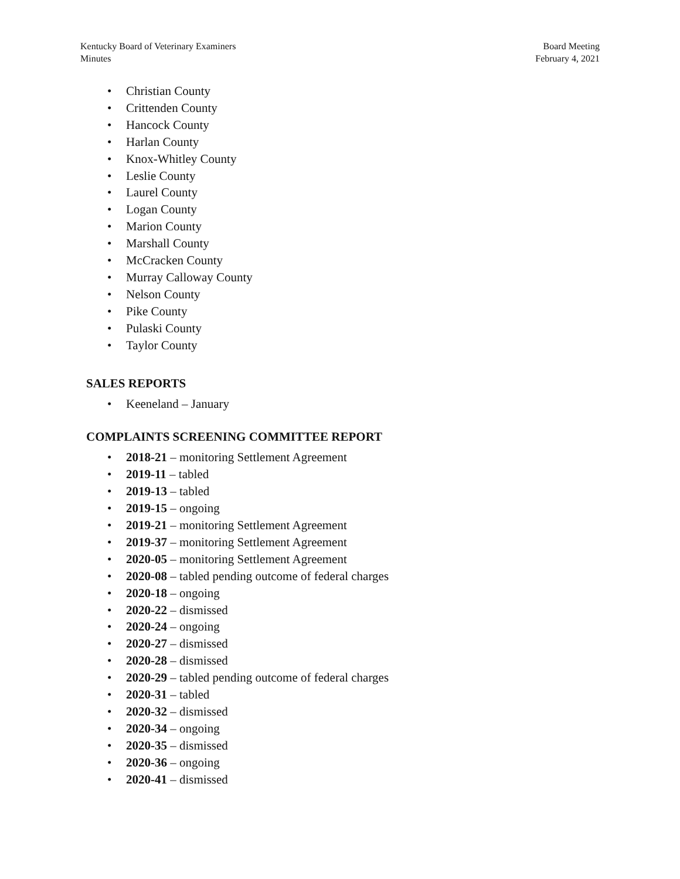Kentucky Board of Veterinary Examiners
Minutes
Board Meeting
February 4, 2021
• Christian County
• Crittenden County
• Hancock County
• Harlan County
• Knox-Whitley County
• Leslie County
• Laurel County
• Logan County
• Marion County
• Marshall County
• McCracken County
• Murray Calloway County
• Nelson County
• Pike County
• Pulaski County
• Taylor County
SALES REPORTS
• Keeneland – January
COMPLAINTS SCREENING COMMITTEE REPORT
• 2018-21 – monitoring Settlement Agreement
• 2019-11 – tabled
• 2019-13 – tabled
• 2019-15 – ongoing
• 2019-21 – monitoring Settlement Agreement
• 2019-37 – monitoring Settlement Agreement
• 2020-05 – monitoring Settlement Agreement
• 2020-08 – tabled pending outcome of federal charges
• 2020-18 – ongoing
• 2020-22 – dismissed
• 2020-24 – ongoing
• 2020-27 – dismissed
• 2020-28 – dismissed
• 2020-29 – tabled pending outcome of federal charges
• 2020-31 – tabled
• 2020-32 – dismissed
• 2020-34 – ongoing
• 2020-35 – dismissed
• 2020-36 – ongoing
• 2020-41 – dismissed